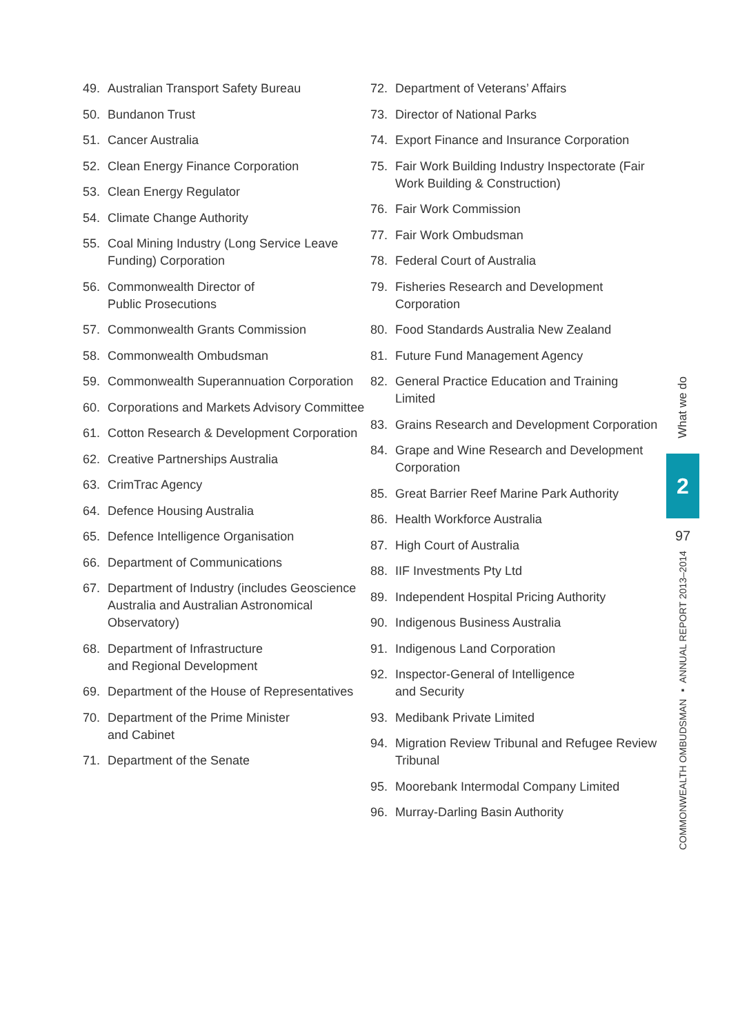49. Australian Transport Safety Bureau
50. Bundanon Trust
51. Cancer Australia
52. Clean Energy Finance Corporation
53. Clean Energy Regulator
54. Climate Change Authority
55. Coal Mining Industry (Long Service Leave Funding) Corporation
56. Commonwealth Director of
Public Prosecutions
57. Commonwealth Grants Commission
58. Commonwealth Ombudsman
59. Commonwealth Superannuation Corporation
60. Corporations and Markets Advisory Committee
61. Cotton Research & Development Corporation
62. Creative Partnerships Australia
63. CrimTrac Agency
64. Defence Housing Australia
65. Defence Intelligence Organisation
66. Department of Communications
67. Department of Industry (includes Geoscience Australia and Australian Astronomical Observatory)
68. Department of Infrastructure
and Regional Development
69. Department of the House of Representatives
70. Department of the Prime Minister
and Cabinet
71. Department of the Senate
72. Department of Veterans’ Affairs
73. Director of National Parks
74. Export Finance and Insurance Corporation
75. Fair Work Building Industry Inspectorate (Fair Work Building & Construction)
76. Fair Work Commission
77. Fair Work Ombudsman
78. Federal Court of Australia
79. Fisheries Research and Development Corporation
80. Food Standards Australia New Zealand
81. Future Fund Management Agency
82. General Practice Education and Training Limited
83. Grains Research and Development Corporation
84. Grape and Wine Research and Development Corporation
85. Great Barrier Reef Marine Park Authority
86. Health Workforce Australia
87. High Court of Australia
88. IIF Investments Pty Ltd
89. Independent Hospital Pricing Authority
90. Indigenous Business Australia
91. Indigenous Land Corporation
92. Inspector-General of Intelligence
and Security
93. Medibank Private Limited
94. Migration Review Tribunal and Refugee Review Tribunal
95. Moorebank Intermodal Company Limited
96. Murray-Darling Basin Authority
What we do
2
97
COMMONWEALTH OMBUDSMAN ▪ ANNUAL REPORT 2013–2014